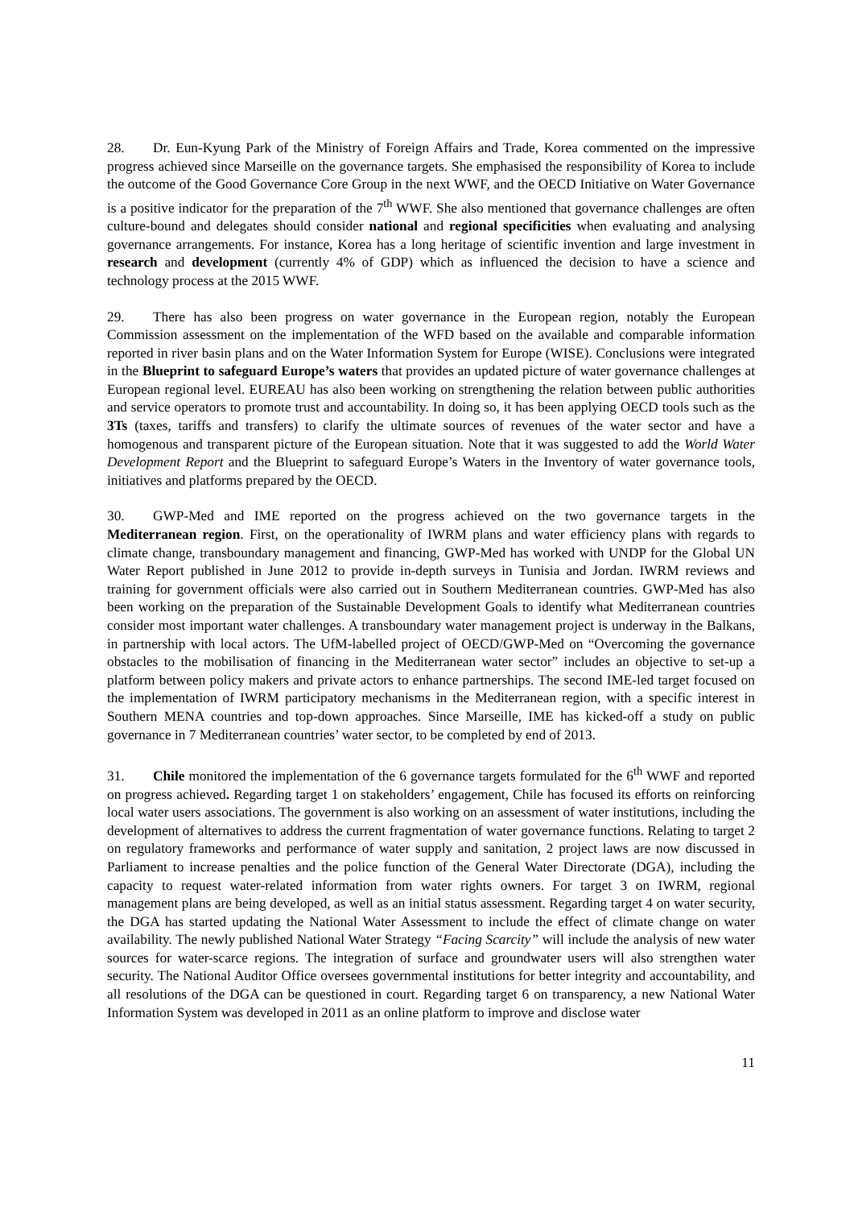28. Dr. Eun-Kyung Park of the Ministry of Foreign Affairs and Trade, Korea commented on the impressive progress achieved since Marseille on the governance targets. She emphasised the responsibility of Korea to include the outcome of the Good Governance Core Group in the next WWF, and the OECD Initiative on Water Governance is a positive indicator for the preparation of the 7<sup>th</sup> WWF. She also mentioned that governance challenges are often culture-bound and delegates should consider national and regional specificities when evaluating and analysing governance arrangements. For instance, Korea has a long heritage of scientific invention and large investment in research and development (currently 4% of GDP) which as influenced the decision to have a science and technology process at the 2015 WWF.
29. There has also been progress on water governance in the European region, notably the European Commission assessment on the implementation of the WFD based on the available and comparable information reported in river basin plans and on the Water Information System for Europe (WISE). Conclusions were integrated in the Blueprint to safeguard Europe’s waters that provides an updated picture of water governance challenges at European regional level. EUREAU has also been working on strengthening the relation between public authorities and service operators to promote trust and accountability. In doing so, it has been applying OECD tools such as the 3Ts (taxes, tariffs and transfers) to clarify the ultimate sources of revenues of the water sector and have a homogenous and transparent picture of the European situation. Note that it was suggested to add the World Water Development Report and the Blueprint to safeguard Europe’s Waters in the Inventory of water governance tools, initiatives and platforms prepared by the OECD.
30. GWP-Med and IME reported on the progress achieved on the two governance targets in the Mediterranean region. First, on the operationality of IWRM plans and water efficiency plans with regards to climate change, transboundary management and financing, GWP-Med has worked with UNDP for the Global UN Water Report published in June 2012 to provide in-depth surveys in Tunisia and Jordan. IWRM reviews and training for government officials were also carried out in Southern Mediterranean countries. GWP-Med has also been working on the preparation of the Sustainable Development Goals to identify what Mediterranean countries consider most important water challenges. A transboundary water management project is underway in the Balkans, in partnership with local actors. The UfM-labelled project of OECD/GWP-Med on “Overcoming the governance obstacles to the mobilisation of financing in the Mediterranean water sector” includes an objective to set-up a platform between policy makers and private actors to enhance partnerships. The second IME-led target focused on the implementation of IWRM participatory mechanisms in the Mediterranean region, with a specific interest in Southern MENA countries and top-down approaches. Since Marseille, IME has kicked-off a study on public governance in 7 Mediterranean countries’ water sector, to be completed by end of 2013.
31. Chile monitored the implementation of the 6 governance targets formulated for the 6<sup>th</sup> WWF and reported on progress achieved. Regarding target 1 on stakeholders’ engagement, Chile has focused its efforts on reinforcing local water users associations. The government is also working on an assessment of water institutions, including the development of alternatives to address the current fragmentation of water governance functions. Relating to target 2 on regulatory frameworks and performance of water supply and sanitation, 2 project laws are now discussed in Parliament to increase penalties and the police function of the General Water Directorate (DGA), including the capacity to request water-related information from water rights owners. For target 3 on IWRM, regional management plans are being developed, as well as an initial status assessment. Regarding target 4 on water security, the DGA has started updating the National Water Assessment to include the effect of climate change on water availability. The newly published National Water Strategy “Facing Scarcity” will include the analysis of new water sources for water-scarce regions. The integration of surface and groundwater users will also strengthen water security. The National Auditor Office oversees governmental institutions for better integrity and accountability, and all resolutions of the DGA can be questioned in court. Regarding target 6 on transparency, a new National Water Information System was developed in 2011 as an online platform to improve and disclose water
11